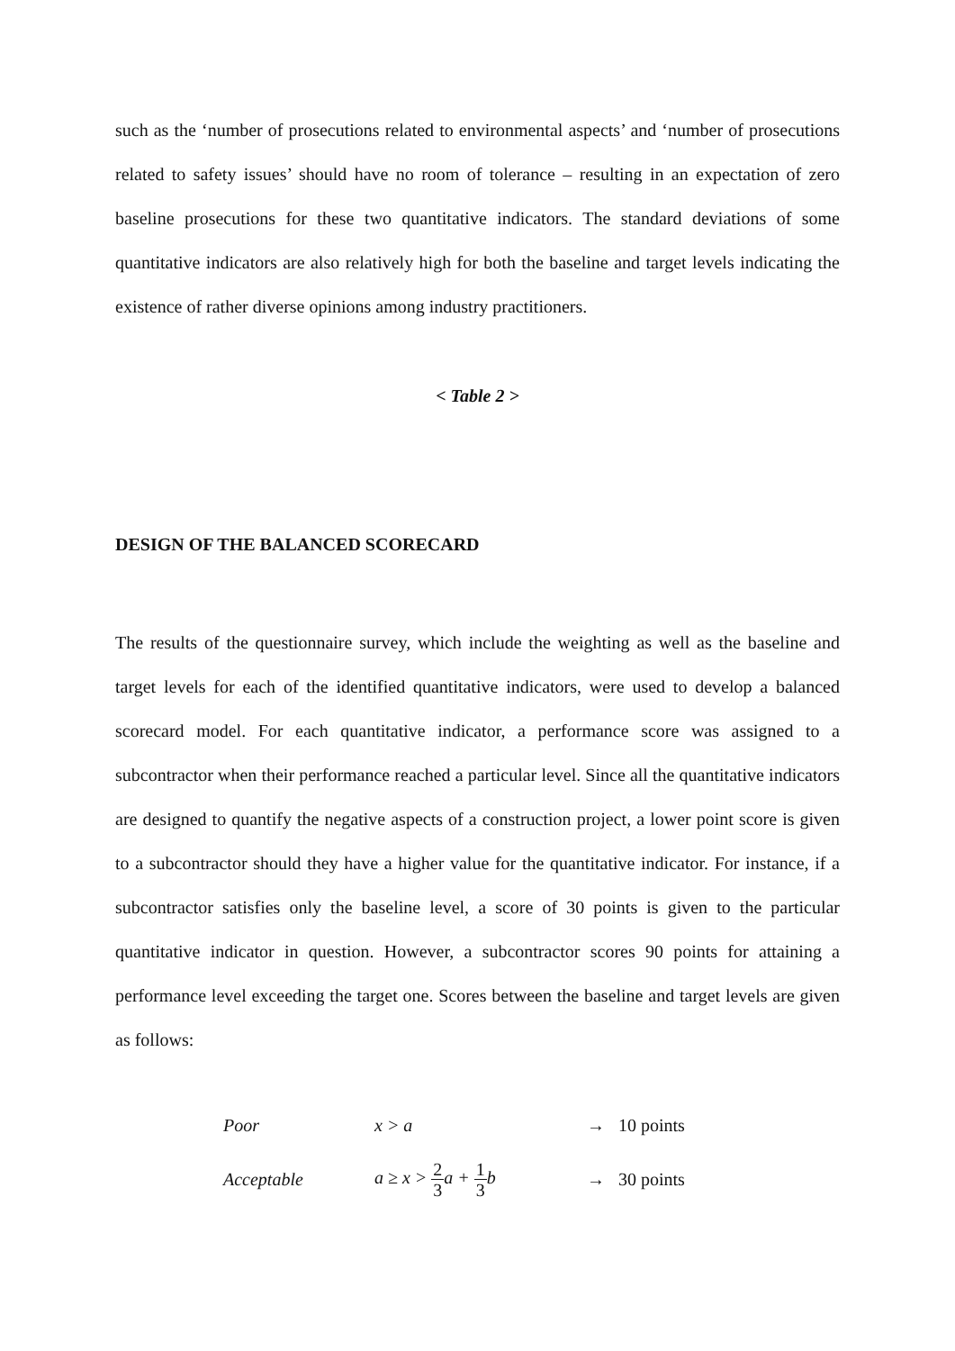such as the ‘number of prosecutions related to environmental aspects’ and ‘number of prosecutions related to safety issues’ should have no room of tolerance – resulting in an expectation of zero baseline prosecutions for these two quantitative indicators. The standard deviations of some quantitative indicators are also relatively high for both the baseline and target levels indicating the existence of rather diverse opinions among industry practitioners.
< Table 2 >
DESIGN OF THE BALANCED SCORECARD
The results of the questionnaire survey, which include the weighting as well as the baseline and target levels for each of the identified quantitative indicators, were used to develop a balanced scorecard model. For each quantitative indicator, a performance score was assigned to a subcontractor when their performance reached a particular level. Since all the quantitative indicators are designed to quantify the negative aspects of a construction project, a lower point score is given to a subcontractor should they have a higher value for the quantitative indicator. For instance, if a subcontractor satisfies only the baseline level, a score of 30 points is given to the particular quantitative indicator in question. However, a subcontractor scores 90 points for attaining a performance level exceeding the target one. Scores between the baseline and target levels are given as follows:
Poor x > a → 10 points
Acceptable a ≥ x > 2 3a + 1 3b → 30 points